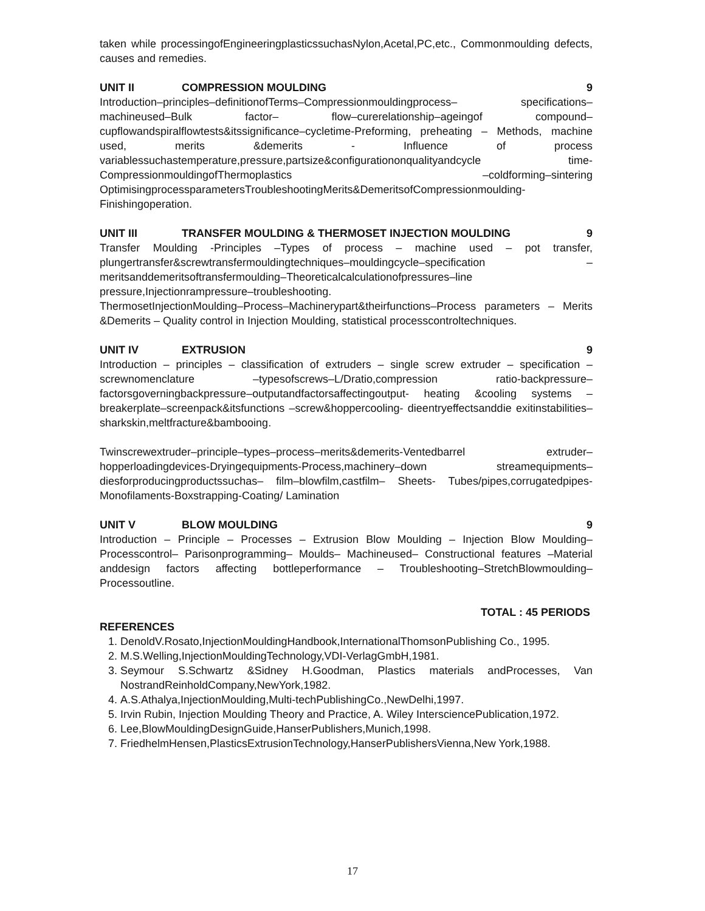taken while processingofEngineeringplasticssuchasNylon,Acetal,PC,etc., Commonmoulding defects, causes and remedies.
UNIT II COMPRESSION MOULDING 9
Introduction–principles–definitionofTerms–Compressionmouldingprocess– specifications–machineused–Bulk factor– flow–curerelationship–ageingof compound–cupflowandspiralflowtests&itssignificance–cycletime-Preforming, preheating – Methods, machine used, merits &demerits - Influence of process variablessuchastemperature,pressure,partsize&configurationonqualityandcycle time-CompressionmouldingofThermoplastics –coldforming–sintering OptimisingprocessparametersTroubleshootingMerits&DemeritsofCompressionmoulding- Finishingoperation.
UNIT III TRANSFER MOULDING & THERMOSET INJECTION MOULDING 9
Transfer Moulding -Principles –Types of process – machine used – pot transfer, plungertransfer&screwtransfermouldingtechniques–mouldingcycle–specification – meritsanddemeritsoftransfermoulding–Theoreticalcalculationofpressures–line pressure,Injectionrampressure–troubleshooting.
ThermosetInjectionMoulding–Process–Machinerypart&theirfunctions–Process parameters – Merits &Demerits – Quality control in Injection Moulding, statistical processcontroltechniques.
UNIT IV EXTRUSION 9
Introduction – principles – classification of extruders – single screw extruder – specification –screwnomenclature –typesofscrews–L/Dratio,compression ratio-backpressure–factorsgoverningbackpressure–outputandfactorsaffectingoutput- heating &cooling systems –breakerplate–screenpack&itsfunctions –screw&hoppercooling- dieentryeffectsanddie exitinstabilities– sharkskin,meltfracture&bambooing.
Twinscrewextruder–principle–types–process–merits&demerits-Ventedbarrel extruder–hopperloadingdevices-Dryingequipments-Process,machinery–down streamequipments–diesforproducingproductssuchas– film–blowfilm,castfilm– Sheets- Tubes/pipes,corrugatedpipes-Monofilaments-Boxstrapping-Coating/ Lamination
UNIT V BLOW MOULDING 9
Introduction – Principle – Processes – Extrusion Blow Moulding – Injection Blow Moulding– Processcontrol– Parisonprogramming– Moulds– Machineused– Constructional features –Material anddesign factors affecting bottleperformance – Troubleshooting–StretchBlowmoulding–Processoutline.
TOTAL : 45 PERIODS
REFERENCES
1. DenoldV.Rosato,InjectionMouldingHandbook,InternationalThomsonPublishing Co., 1995.
2. M.S.Welling,InjectionMouldingTechnology,VDI-VerlagGmbH,1981.
3. Seymour S.Schwartz &Sidney H.Goodman, Plastics materials andProcesses, Van NostrandReinholdCompany,NewYork,1982.
4. A.S.Athalya,InjectionMoulding,Multi-techPublishingCo.,NewDelhi,1997.
5. Irvin Rubin, Injection Moulding Theory and Practice, A. Wiley IntersciencePublication,1972.
6. Lee,BlowMouldingDesignGuide,HanserPublishers,Munich,1998.
7. FriedhelmHensen,PlasticsExtrusionTechnology,HanserPublishersVienna,New York,1988.
17